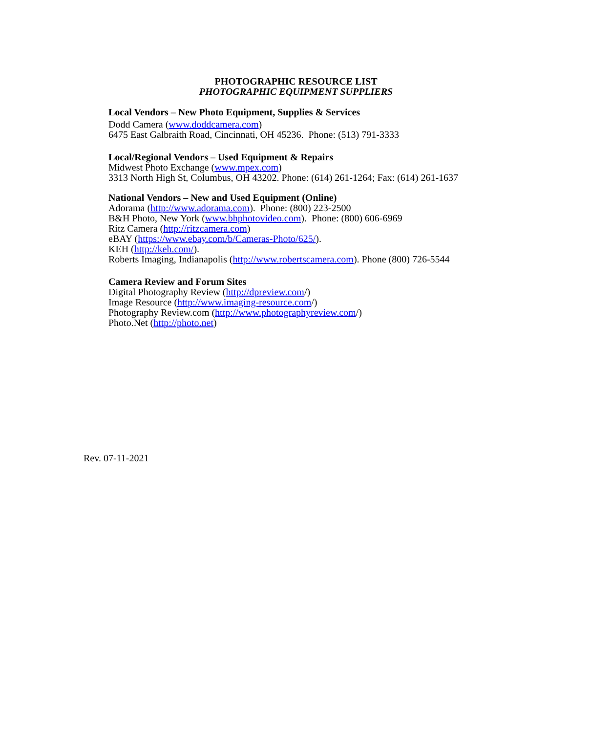PHOTOGRAPHIC RESOURCE LIST
PHOTOGRAPHIC EQUIPMENT SUPPLIERS
Local Vendors – New Photo Equipment, Supplies & Services
Dodd Camera (www.doddcamera.com)
6475 East Galbraith Road, Cincinnati, OH 45236. Phone: (513) 791-3333
Local/Regional Vendors – Used Equipment & Repairs
Midwest Photo Exchange (www.mpex.com)
3313 North High St, Columbus, OH 43202. Phone: (614) 261-1264; Fax: (614) 261-1637
National Vendors – New and Used Equipment (Online)
Adorama (http://www.adorama.com). Phone: (800) 223-2500
B&H Photo, New York (www.bhphotovideo.com). Phone: (800) 606-6969
Ritz Camera (http://ritzcamera.com)
eBAY (https://www.ebay.com/b/Cameras-Photo/625/).
KEH (http://keh.com/).
Roberts Imaging, Indianapolis (http://www.robertscamera.com). Phone (800) 726-5544
Camera Review and Forum Sites
Digital Photography Review (http://dpreview.com/)
Image Resource (http://www.imaging-resource.com/)
Photography Review.com (http://www.photographyreview.com/)
Photo.Net (http://photo.net)
Rev. 07-11-2021